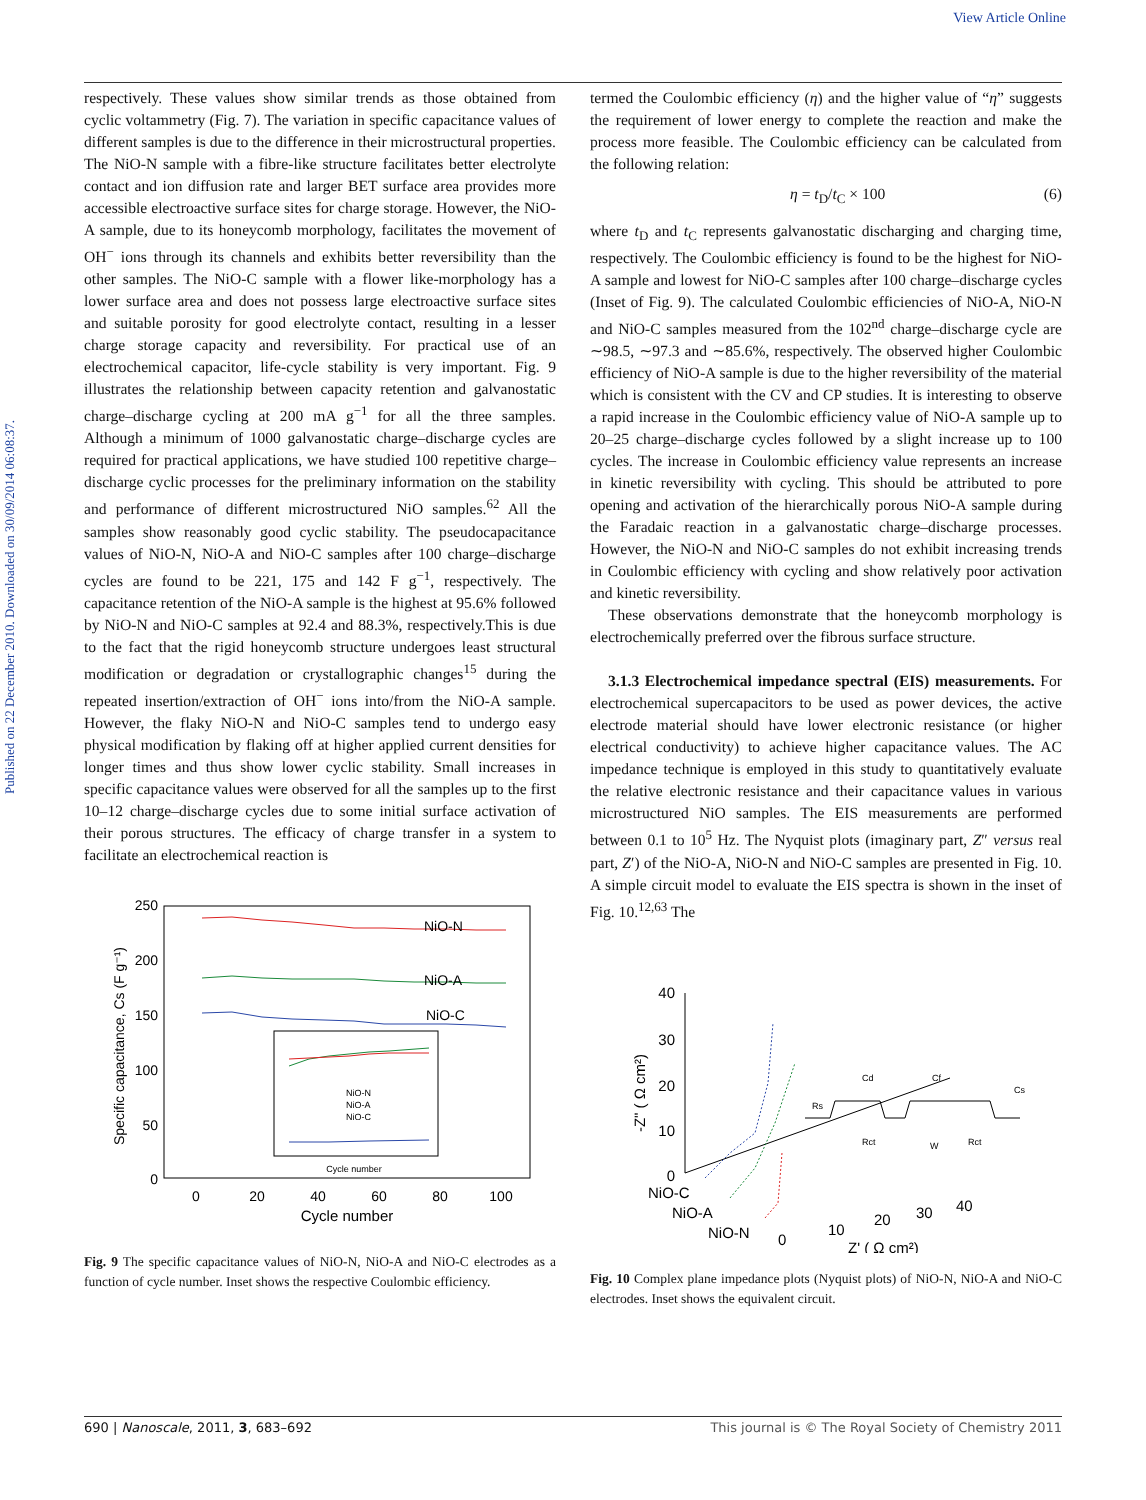View Article Online
Published on 22 December 2010. Downloaded on 30/09/2014 06:08:37.
respectively. These values show similar trends as those obtained from cyclic voltammetry (Fig. 7). The variation in specific capacitance values of different samples is due to the difference in their microstructural properties. The NiO-N sample with a fibre-like structure facilitates better electrolyte contact and ion diffusion rate and larger BET surface area provides more accessible electroactive surface sites for charge storage. However, the NiO-A sample, due to its honeycomb morphology, facilitates the movement of OH<sup>−</sup> ions through its channels and exhibits better reversibility than the other samples. The NiO-C sample with a flower like-morphology has a lower surface area and does not possess large electroactive surface sites and suitable porosity for good electrolyte contact, resulting in a lesser charge storage capacity and reversibility. For practical use of an electrochemical capacitor, life-cycle stability is very important. Fig. 9 illustrates the relationship between capacity retention and galvanostatic charge–discharge cycling at 200 mA g<sup>−1</sup> for all the three samples. Although a minimum of 1000 galvanostatic charge–discharge cycles are required for practical applications, we have studied 100 repetitive charge–discharge cyclic processes for the preliminary information on the stability and performance of different microstructured NiO samples.<sup>62</sup> All the samples show reasonably good cyclic stability. The pseudocapacitance values of NiO-N, NiO-A and NiO-C samples after 100 charge–discharge cycles are found to be 221, 175 and 142 F g<sup>−1</sup>, respectively. The capacitance retention of the NiO-A sample is the highest at 95.6% followed by NiO-N and NiO-C samples at 92.4 and 88.3%, respectively.This is due to the fact that the rigid honeycomb structure undergoes least structural modification or degradation or crystallographic changes<sup>15</sup> during the repeated insertion/extraction of OH<sup>−</sup> ions into/from the NiO-A sample. However, the flaky NiO-N and NiO-C samples tend to undergo easy physical modification by flaking off at higher applied current densities for longer times and thus show lower cyclic stability. Small increases in specific capacitance values were observed for all the samples up to the first 10–12 charge–discharge cycles due to some initial surface activation of their porous structures. The efficacy of charge transfer in a system to facilitate an electrochemical reaction is
250
200
150
100
50
0
0
20
40
60
80
100
Cycle number
Specific capacitance, Cs (F g⁻¹)
NiO-N
NiO-A
NiO-C
NiO-N
NiO-A
NiO-C
Cycle number
Fig. 9 The specific capacitance values of NiO-N, NiO-A and NiO-C electrodes as a function of cycle number. Inset shows the respective Coulombic efficiency.
termed the Coulombic efficiency (η) and the higher value of “η” suggests the requirement of lower energy to complete the reaction and make the process more feasible. The Coulombic efficiency can be calculated from the following relation:
η = t<sub>D</sub>/t<sub>C</sub> × 100 (6)
where t<sub>D</sub> and t<sub>C</sub> represents galvanostatic discharging and charging time, respectively. The Coulombic efficiency is found to be the highest for NiO-A sample and lowest for NiO-C samples after 100 charge–discharge cycles (Inset of Fig. 9). The calculated Coulombic efficiencies of NiO-A, NiO-N and NiO-C samples measured from the 102<sup>nd</sup> charge–discharge cycle are ∼98.5, ∼97.3 and ∼85.6%, respectively. The observed higher Coulombic efficiency of NiO-A sample is due to the higher reversibility of the material which is consistent with the CV and CP studies. It is interesting to observe a rapid increase in the Coulombic efficiency value of NiO-A sample up to 20–25 charge–discharge cycles followed by a slight increase up to 100 cycles. The increase in Coulombic efficiency value represents an increase in kinetic reversibility with cycling. This should be attributed to pore opening and activation of the hierarchically porous NiO-A sample during the Faradaic reaction in a galvanostatic charge–discharge processes. However, the NiO-N and NiO-C samples do not exhibit increasing trends in Coulombic efficiency with cycling and show relatively poor activation and kinetic reversibility.
These observations demonstrate that the honeycomb morphology is electrochemically preferred over the fibrous surface structure.
3.1.3 Electrochemical impedance spectral (EIS) measurements. For electrochemical supercapacitors to be used as power devices, the active electrode material should have lower electronic resistance (or higher electrical conductivity) to achieve higher capacitance values. The AC impedance technique is employed in this study to quantitatively evaluate the relative electronic resistance and their capacitance values in various microstructured NiO samples. The EIS measurements are performed between 0.1 to 10<sup>5</sup> Hz. The Nyquist plots (imaginary part, Z″ versus real part, Z′) of the NiO-A, NiO-N and NiO-C samples are presented in Fig. 10. A simple circuit model to evaluate the EIS spectra is shown in the inset of Fig. 10.<sup>12,63</sup> The
40
30
20
10
0
-Z" ( Ω cm²)
NiO-C
NiO-A
NiO-N
0
10
20
30
40
Z' ( Ω cm²)
Cd
Cf
Cs
Rs
Rct
W
Rct
Fig. 10 Complex plane impedance plots (Nyquist plots) of NiO-N, NiO-A and NiO-C electrodes. Inset shows the equivalent circuit.
690 | Nanoscale, 2011, 3, 683–692 This journal is © The Royal Society of Chemistry 2011